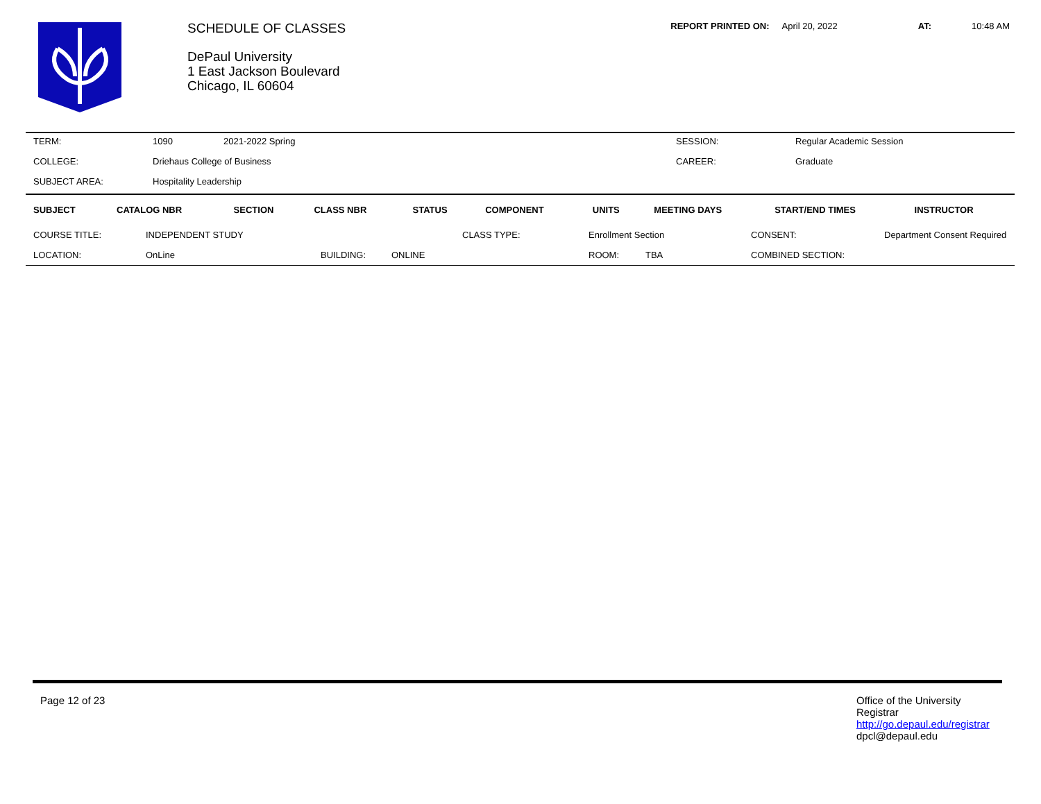SCHEDULE OF CLASSES
DePaul University
1 East Jackson Boulevard
Chicago, IL 60604
REPORT PRINTED ON: April 20, 2022 AT: 10:48 AM
| TERM: | 1090 | 2021-2022 Spring | SESSION: | Regular Academic Session |
| COLLEGE: | Driehaus College of Business | | CAREER: | Graduate |
| SUBJECT AREA: | Hospitality Leadership | | | |
| SUBJECT | CATALOG NBR | SECTION | CLASS NBR | STATUS | COMPONENT | UNITS | MEETING DAYS | START/END TIMES | INSTRUCTOR |
| --- | --- | --- | --- | --- | --- | --- | --- | --- | --- |
| COURSE TITLE: | INDEPENDENT STUDY | | | CLASS TYPE: | Enrollment Section | | CONSENT: | Department Consent Required |
| LOCATION: | OnLine | BUILDING: | ONLINE | | ROOM: | TBA | COMBINED SECTION: | |
Page 12 of 23 Office of the University Registrar
http://go.depaul.edu/registrar
dpcl@depaul.edu